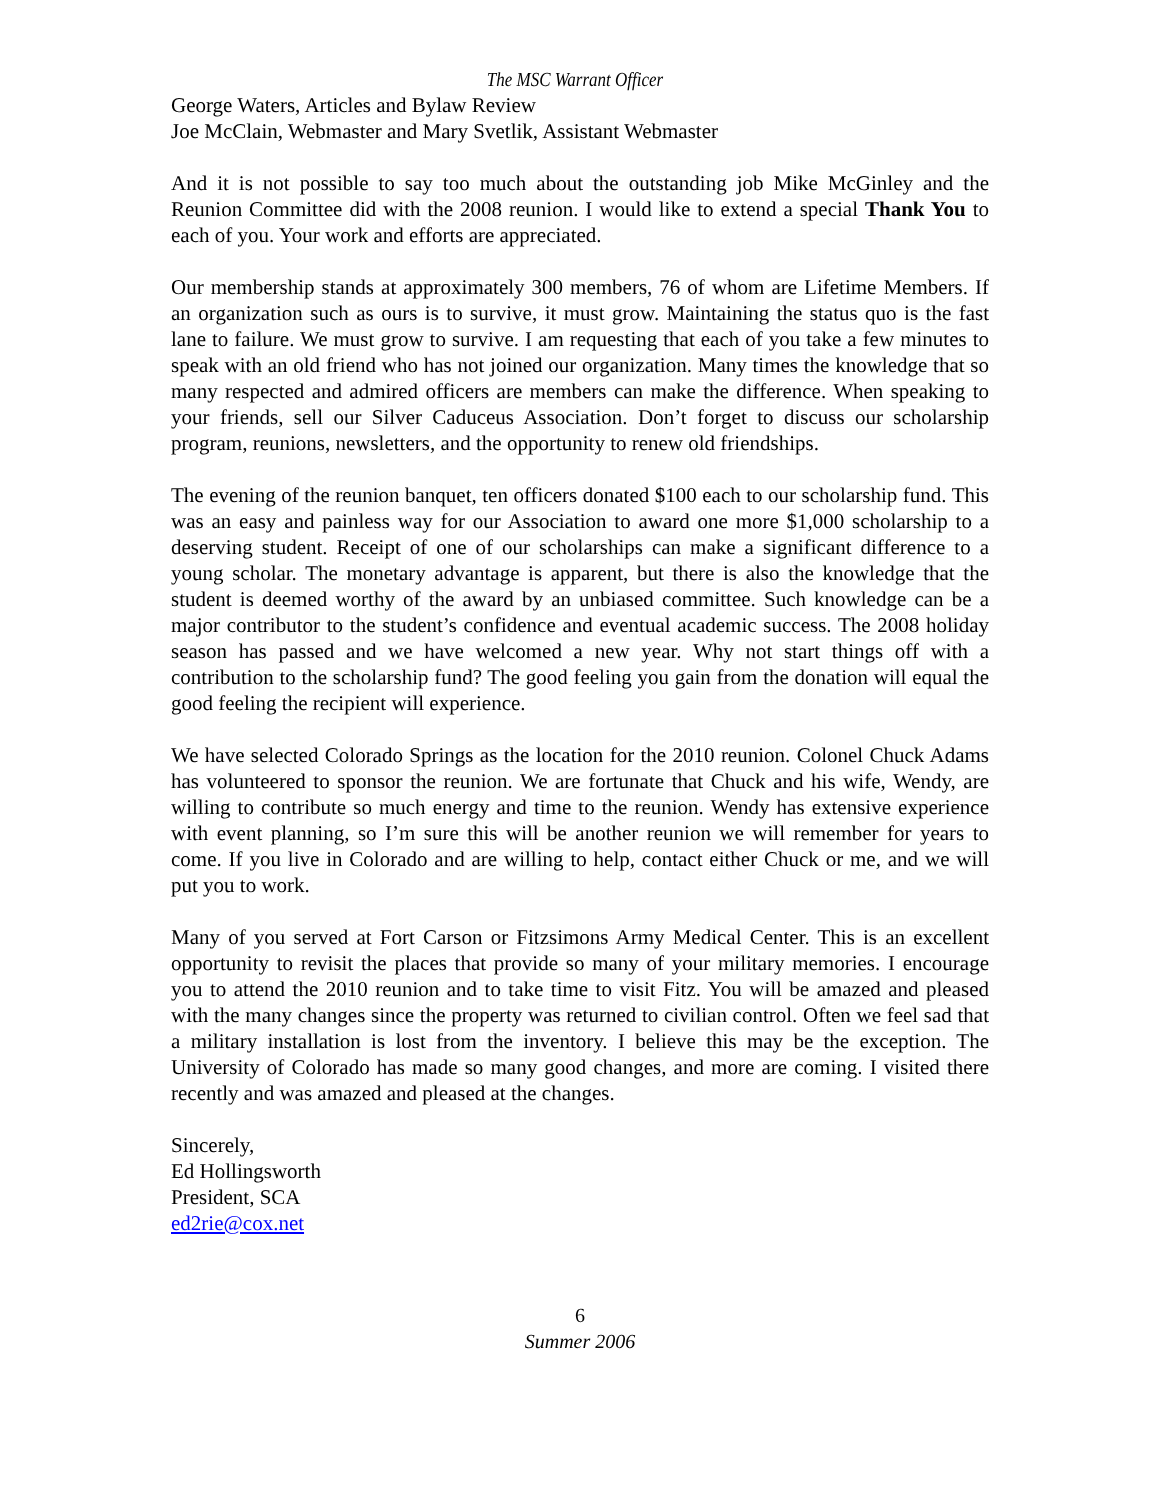The MSC Warrant Officer
George Waters, Articles and Bylaw Review
Joe McClain, Webmaster and Mary Svetlik, Assistant Webmaster
And it is not possible to say too much about the outstanding job Mike McGinley and the Reunion Committee did with the 2008 reunion. I would like to extend a special Thank You to each of you. Your work and efforts are appreciated.
Our membership stands at approximately 300 members, 76 of whom are Lifetime Members. If an organization such as ours is to survive, it must grow. Maintaining the status quo is the fast lane to failure. We must grow to survive. I am requesting that each of you take a few minutes to speak with an old friend who has not joined our organization. Many times the knowledge that so many respected and admired officers are members can make the difference. When speaking to your friends, sell our Silver Caduceus Association. Don’t forget to discuss our scholarship program, reunions, newsletters, and the opportunity to renew old friendships.
The evening of the reunion banquet, ten officers donated $100 each to our scholarship fund. This was an easy and painless way for our Association to award one more $1,000 scholarship to a deserving student. Receipt of one of our scholarships can make a significant difference to a young scholar. The monetary advantage is apparent, but there is also the knowledge that the student is deemed worthy of the award by an unbiased committee. Such knowledge can be a major contributor to the student’s confidence and eventual academic success. The 2008 holiday season has passed and we have welcomed a new year. Why not start things off with a contribution to the scholarship fund? The good feeling you gain from the donation will equal the good feeling the recipient will experience.
We have selected Colorado Springs as the location for the 2010 reunion. Colonel Chuck Adams has volunteered to sponsor the reunion. We are fortunate that Chuck and his wife, Wendy, are willing to contribute so much energy and time to the reunion. Wendy has extensive experience with event planning, so I’m sure this will be another reunion we will remember for years to come. If you live in Colorado and are willing to help, contact either Chuck or me, and we will put you to work.
Many of you served at Fort Carson or Fitzsimons Army Medical Center. This is an excellent opportunity to revisit the places that provide so many of your military memories. I encourage you to attend the 2010 reunion and to take time to visit Fitz. You will be amazed and pleased with the many changes since the property was returned to civilian control. Often we feel sad that a military installation is lost from the inventory. I believe this may be the exception. The University of Colorado has made so many good changes, and more are coming. I visited there recently and was amazed and pleased at the changes.
Sincerely,
Ed Hollingsworth
President, SCA
ed2rie@cox.net
6
Summer 2006